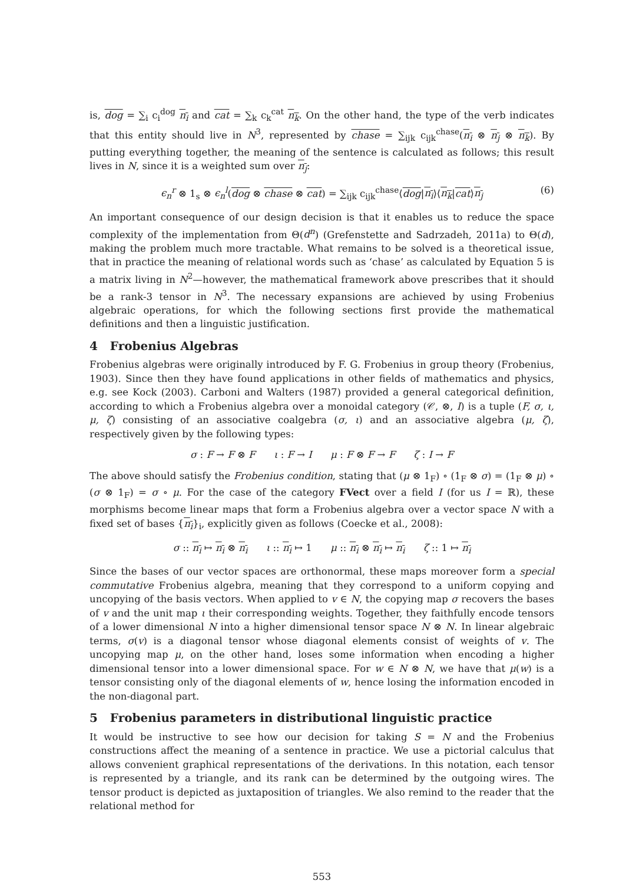is, dog = ∑<sub>i</sub> c<sub>i</sub><sup>dog</sup> n<sub>i</sub> and cat = ∑<sub>k</sub> c<sub>k</sub><sup>cat</sup> n<sub>k</sub>. On the other hand, the type of the verb indicates that this entity should live in N<sup>3</sup>, represented by chase = ∑<sub>ijk</sub> c<sub>ijk</sub><sup>chase</sup>(n<sub>i</sub> ⊗ n<sub>j</sub> ⊗ n<sub>k</sub>). By putting everything together, the meaning of the sentence is calculated as follows; this result lives in N, since it is a weighted sum over n<sub>j</sub>:
ϵ<sub>n</sub><sup>r</sup> ⊗ 1<sub>s</sub> ⊗ ϵ<sub>n</sub><sup>l</sup>(dog ⊗ chase ⊗ cat) = ∑<sub>ijk</sub> c<sub>ijk</sub><sup>chase</sup>⟨dog|n<sub>i</sub>⟩⟨n<sub>k</sub>|cat⟩n<sub>j</sub> (6)
An important consequence of our design decision is that it enables us to reduce the space complexity of the implementation from Θ(d<sup>n</sup>) (Grefenstette and Sadrzadeh, 2011a) to Θ(d), making the problem much more tractable. What remains to be solved is a theoretical issue, that in practice the meaning of relational words such as ‘chase’ as calculated by Equation 5 is a matrix living in N<sup>2</sup>—however, the mathematical framework above prescribes that it should be a rank-3 tensor in N<sup>3</sup>. The necessary expansions are achieved by using Frobenius algebraic operations, for which the following sections first provide the mathematical definitions and then a linguistic justification.
4 Frobenius Algebras
Frobenius algebras were originally introduced by F. G. Frobenius in group theory (Frobenius, 1903). Since then they have found applications in other fields of mathematics and physics, e.g. see Kock (2003). Carboni and Walters (1987) provided a general categorical definition, according to which a Frobenius algebra over a monoidal category (𝒞, ⊗, I) is a tuple (F, σ, ι, μ, ζ) consisting of an associative coalgebra (σ, ι) and an associative algebra (μ, ζ), respectively given by the following types:
σ : F → F ⊗ F ι : F → I μ : F ⊗ F → F ζ : I → F
The above should satisfy the Frobenius condition, stating that (μ ⊗ 1<sub>F</sub>) ∘ (1<sub>F</sub> ⊗ σ) = (1<sub>F</sub> ⊗ μ) ∘ (σ ⊗ 1<sub>F</sub>) = σ ∘ μ. For the case of the category FVect over a field I (for us I = ℝ), these morphisms become linear maps that form a Frobenius algebra over a vector space N with a fixed set of bases {n<sub>i</sub>}<sub>i</sub>, explicitly given as follows (Coecke et al., 2008):
σ :: n<sub>i</sub> ↦ n<sub>i</sub> ⊗ n<sub>i</sub> ι :: n<sub>i</sub> ↦ 1 μ :: n<sub>i</sub> ⊗ n<sub>i</sub> ↦ n<sub>i</sub> ζ :: 1 ↦ n<sub>i</sub>
Since the bases of our vector spaces are orthonormal, these maps moreover form a special commutative Frobenius algebra, meaning that they correspond to a uniform copying and uncopying of the basis vectors. When applied to v ∈ N, the copying map σ recovers the bases of v and the unit map ι their corresponding weights. Together, they faithfully encode tensors of a lower dimensional N into a higher dimensional tensor space N ⊗ N. In linear algebraic terms, σ(v) is a diagonal tensor whose diagonal elements consist of weights of v. The uncopying map μ, on the other hand, loses some information when encoding a higher dimensional tensor into a lower dimensional space. For w ∈ N ⊗ N, we have that μ(w) is a tensor consisting only of the diagonal elements of w, hence losing the information encoded in the non-diagonal part.
5 Frobenius parameters in distributional linguistic practice
It would be instructive to see how our decision for taking S = N and the Frobenius constructions affect the meaning of a sentence in practice. We use a pictorial calculus that allows convenient graphical representations of the derivations. In this notation, each tensor is represented by a triangle, and its rank can be determined by the outgoing wires. The tensor product is depicted as juxtaposition of triangles. We also remind to the reader that the relational method for
553